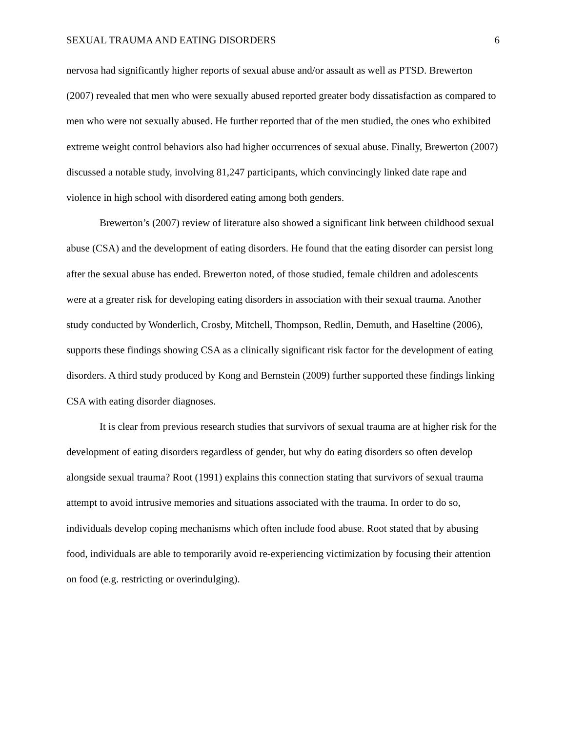SEXUAL TRAUMA AND EATING DISORDERS 6
nervosa had significantly higher reports of sexual abuse and/or assault as well as PTSD. Brewerton (2007) revealed that men who were sexually abused reported greater body dissatisfaction as compared to men who were not sexually abused. He further reported that of the men studied, the ones who exhibited extreme weight control behaviors also had higher occurrences of sexual abuse. Finally, Brewerton (2007) discussed a notable study, involving 81,247 participants, which convincingly linked date rape and violence in high school with disordered eating among both genders.
Brewerton’s (2007) review of literature also showed a significant link between childhood sexual abuse (CSA) and the development of eating disorders. He found that the eating disorder can persist long after the sexual abuse has ended. Brewerton noted, of those studied, female children and adolescents were at a greater risk for developing eating disorders in association with their sexual trauma. Another study conducted by Wonderlich, Crosby, Mitchell, Thompson, Redlin, Demuth, and Haseltine (2006), supports these findings showing CSA as a clinically significant risk factor for the development of eating disorders. A third study produced by Kong and Bernstein (2009) further supported these findings linking CSA with eating disorder diagnoses.
It is clear from previous research studies that survivors of sexual trauma are at higher risk for the development of eating disorders regardless of gender, but why do eating disorders so often develop alongside sexual trauma? Root (1991) explains this connection stating that survivors of sexual trauma attempt to avoid intrusive memories and situations associated with the trauma. In order to do so, individuals develop coping mechanisms which often include food abuse. Root stated that by abusing food, individuals are able to temporarily avoid re-experiencing victimization by focusing their attention on food (e.g. restricting or overindulging).